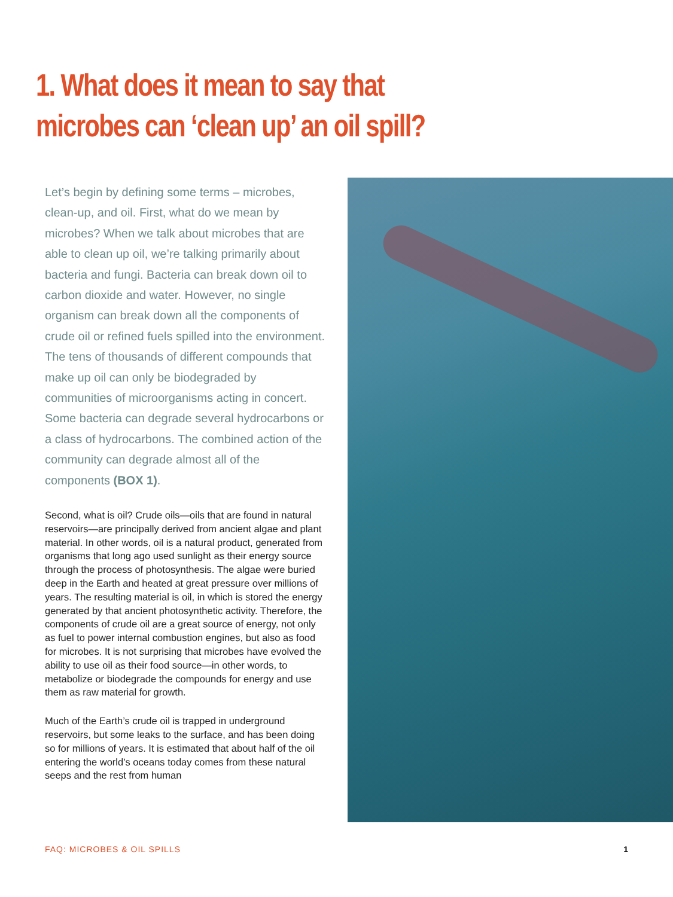1. What does it mean to say that microbes can ‘clean up’ an oil spill?
Let’s begin by defining some terms – microbes, clean-up, and oil. First, what do we mean by microbes? When we talk about microbes that are able to clean up oil, we’re talking primarily about bacteria and fungi. Bacteria can break down oil to carbon dioxide and water. However, no single organism can break down all the components of crude oil or refined fuels spilled into the environment. The tens of thousands of different compounds that make up oil can only be biodegraded by communities of microorganisms acting in concert. Some bacteria can degrade several hydrocarbons or a class of hydrocarbons. The combined action of the community can degrade almost all of the components (BOX 1).
Second, what is oil? Crude oils—oils that are found in natural reservoirs—are principally derived from ancient algae and plant material. In other words, oil is a natural product, generated from organisms that long ago used sunlight as their energy source through the process of photosynthesis. The algae were buried deep in the Earth and heated at great pressure over millions of years. The resulting material is oil, in which is stored the energy generated by that ancient photosynthetic activity. Therefore, the components of crude oil are a great source of energy, not only as fuel to power internal combustion engines, but also as food for microbes. It is not surprising that microbes have evolved the ability to use oil as their food source—in other words, to metabolize or biodegrade the compounds for energy and use them as raw material for growth.
Much of the Earth’s crude oil is trapped in underground reservoirs, but some leaks to the surface, and has been doing so for millions of years. It is estimated that about half of the oil entering the world’s oceans today comes from these natural seeps and the rest from human
FAQ: MICROBES & OIL SPILLS 1